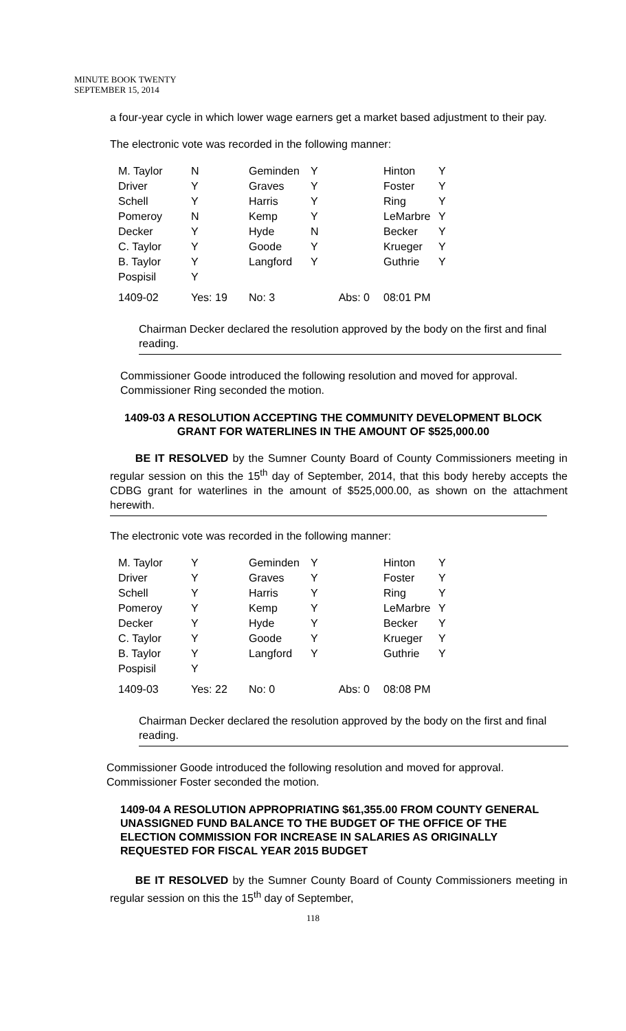MINUTE BOOK TWENTY
SEPTEMBER 15, 2014
a four-year cycle in which lower wage earners get a market based adjustment to their pay.
The electronic vote was recorded in the following manner:
| M. Taylor | N | Geminden | Y | Hinton | Y |
| Driver | Y | Graves | Y | Foster | Y |
| Schell | Y | Harris | Y | Ring | Y |
| Pomeroy | N | Kemp | Y | LeMarbre | Y |
| Decker | Y | Hyde | N | Becker | Y |
| C. Taylor | Y | Goode | Y | Krueger | Y |
| B. Taylor | Y | Langford | Y | Guthrie | Y |
| Pospisil | Y | | | | |
| 1409-02 | Yes: 19 | No: 3 | Abs: 0 | 08:01 PM | |
Chairman Decker declared the resolution approved by the body on the first and final reading.
Commissioner Goode introduced the following resolution and moved for approval. Commissioner Ring seconded the motion.
1409-03 A RESOLUTION ACCEPTING THE COMMUNITY DEVELOPMENT BLOCK GRANT FOR WATERLINES IN THE AMOUNT OF $525,000.00
BE IT RESOLVED by the Sumner County Board of County Commissioners meeting in regular session on this the 15<sup>th</sup> day of September, 2014, that this body hereby accepts the CDBG grant for waterlines in the amount of $525,000.00, as shown on the attachment herewith.
The electronic vote was recorded in the following manner:
| M. Taylor | Y | Geminden | Y | Hinton | Y |
| Driver | Y | Graves | Y | Foster | Y |
| Schell | Y | Harris | Y | Ring | Y |
| Pomeroy | Y | Kemp | Y | LeMarbre | Y |
| Decker | Y | Hyde | Y | Becker | Y |
| C. Taylor | Y | Goode | Y | Krueger | Y |
| B. Taylor | Y | Langford | Y | Guthrie | Y |
| Pospisil | Y | | | | |
| 1409-03 | Yes: 22 | No: 0 | Abs: 0 | 08:08 PM | |
Chairman Decker declared the resolution approved by the body on the first and final reading.
Commissioner Goode introduced the following resolution and moved for approval. Commissioner Foster seconded the motion.
1409-04 A RESOLUTION APPROPRIATING $61,355.00 FROM COUNTY GENERAL UNASSIGNED FUND BALANCE TO THE BUDGET OF THE OFFICE OF THE ELECTION COMMISSION FOR INCREASE IN SALARIES AS ORIGINALLY REQUESTED FOR FISCAL YEAR 2015 BUDGET
BE IT RESOLVED by the Sumner County Board of County Commissioners meeting in regular session on this the 15<sup>th</sup> day of September,
118